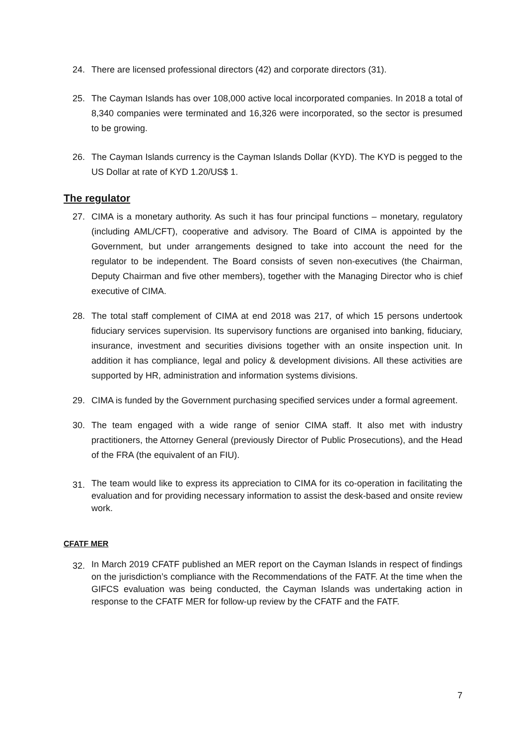24. There are licensed professional directors (42) and corporate directors (31).
25. The Cayman Islands has over 108,000 active local incorporated companies. In 2018 a total of 8,340 companies were terminated and 16,326 were incorporated, so the sector is presumed to be growing.
26. The Cayman Islands currency is the Cayman Islands Dollar (KYD). The KYD is pegged to the US Dollar at rate of KYD 1.20/US$ 1.
The regulator
27. CIMA is a monetary authority. As such it has four principal functions – monetary, regulatory (including AML/CFT), cooperative and advisory. The Board of CIMA is appointed by the Government, but under arrangements designed to take into account the need for the regulator to be independent. The Board consists of seven non-executives (the Chairman, Deputy Chairman and five other members), together with the Managing Director who is chief executive of CIMA.
28. The total staff complement of CIMA at end 2018 was 217, of which 15 persons undertook fiduciary services supervision. Its supervisory functions are organised into banking, fiduciary, insurance, investment and securities divisions together with an onsite inspection unit. In addition it has compliance, legal and policy & development divisions. All these activities are supported by HR, administration and information systems divisions.
29. CIMA is funded by the Government purchasing specified services under a formal agreement.
30. The team engaged with a wide range of senior CIMA staff. It also met with industry practitioners, the Attorney General (previously Director of Public Prosecutions), and the Head of the FRA (the equivalent of an FIU).
31. The team would like to express its appreciation to CIMA for its co-operation in facilitating the evaluation and for providing necessary information to assist the desk-based and onsite review work.
CFATF MER
32. In March 2019 CFATF published an MER report on the Cayman Islands in respect of findings on the jurisdiction’s compliance with the Recommendations of the FATF. At the time when the GIFCS evaluation was being conducted, the Cayman Islands was undertaking action in response to the CFATF MER for follow-up review by the CFATF and the FATF.
7